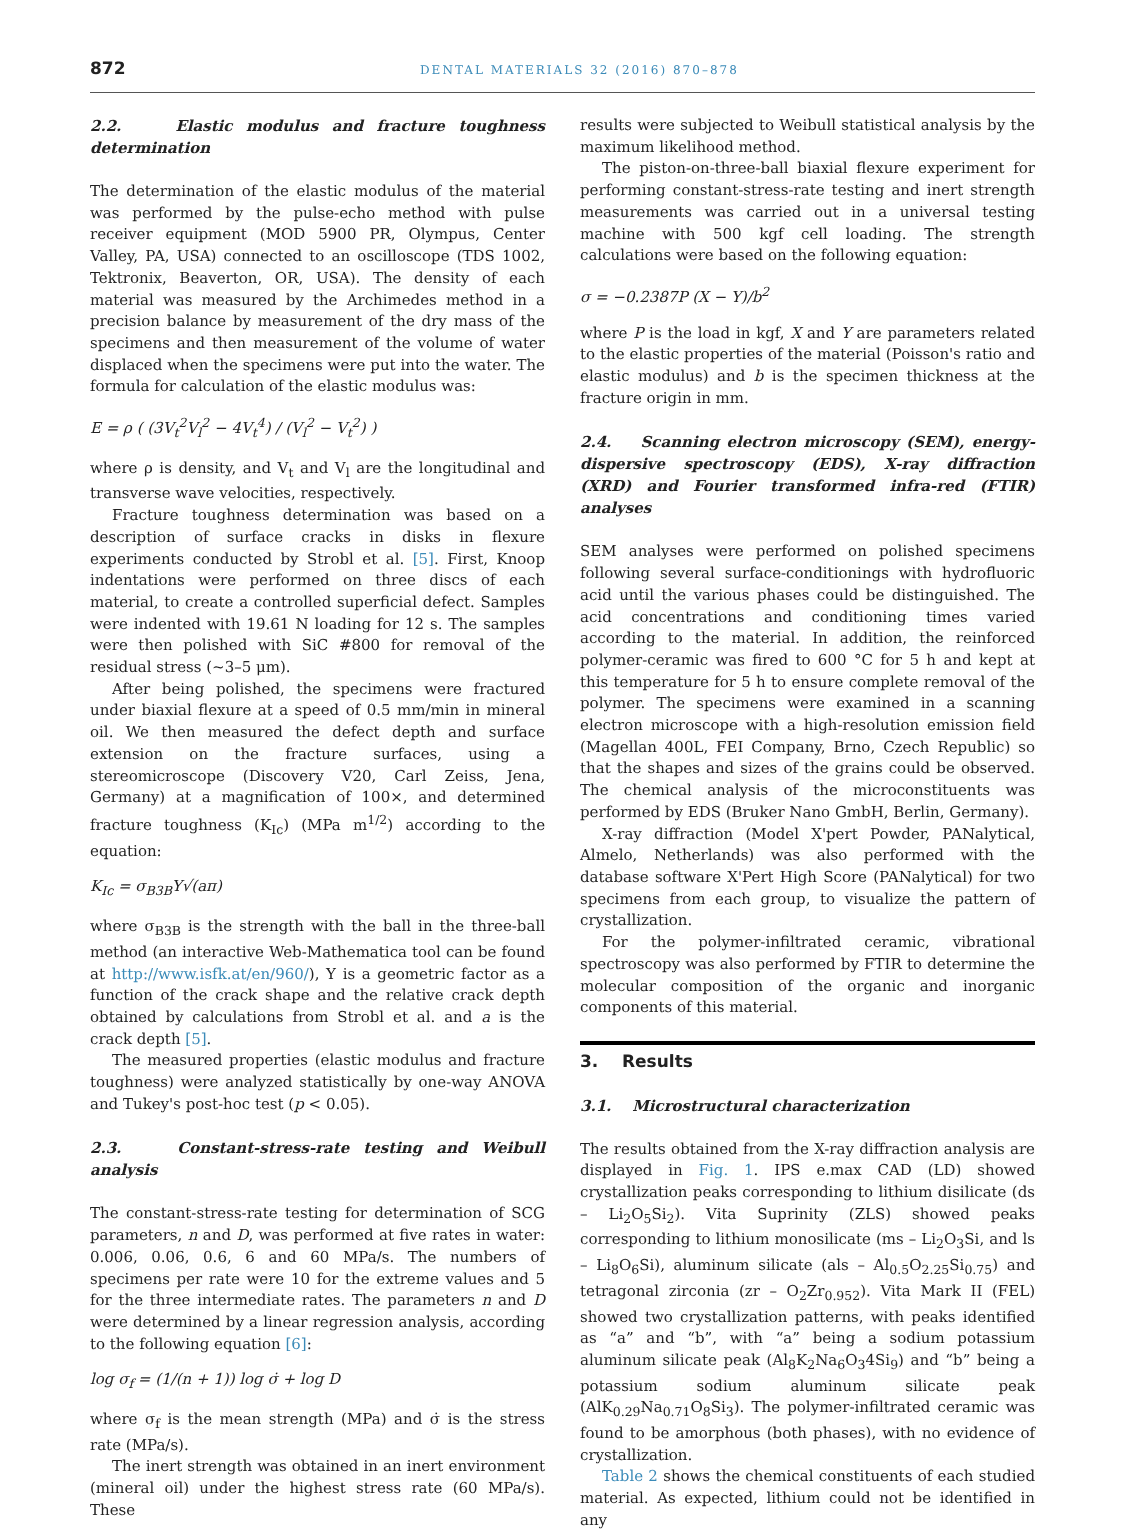872 DENTAL MATERIALS 32 (2016) 870–878
2.2. Elastic modulus and fracture toughness determination
The determination of the elastic modulus of the material was performed by the pulse-echo method with pulse receiver equipment (MOD 5900 PR, Olympus, Center Valley, PA, USA) connected to an oscilloscope (TDS 1002, Tektronix, Beaverton, OR, USA). The density of each material was measured by the Archimedes method in a precision balance by measurement of the dry mass of the specimens and then measurement of the volume of water displaced when the specimens were put into the water. The formula for calculation of the elastic modulus was:
E = ρ ( (3V<sub>t</sub><sup>2</sup>V<sub>l</sub><sup>2</sup> − 4V<sub>t</sub><sup>4</sup>) / (V<sub>l</sub><sup>2</sup> − V<sub>t</sub><sup>2</sup>) )
where ρ is density, and V<sub>t</sub> and V<sub>l</sub> are the longitudinal and transverse wave velocities, respectively.
Fracture toughness determination was based on a description of surface cracks in disks in flexure experiments conducted by Strobl et al. [5]. First, Knoop indentations were performed on three discs of each material, to create a controlled superficial defect. Samples were indented with 19.61 N loading for 12 s. The samples were then polished with SiC #800 for removal of the residual stress (~3–5 μm).
After being polished, the specimens were fractured under biaxial flexure at a speed of 0.5 mm/min in mineral oil. We then measured the defect depth and surface extension on the fracture surfaces, using a stereomicroscope (Discovery V20, Carl Zeiss, Jena, Germany) at a magnification of 100×, and determined fracture toughness (K<sub>Ic</sub>) (MPa m<sup>1/2</sup>) according to the equation:
K<sub>Ic</sub> = σ<sub>B3B</sub>Y√(aπ)
where σ<sub>B3B</sub> is the strength with the ball in the three-ball method (an interactive Web-Mathematica tool can be found at http://www.isfk.at/en/960/), Y is a geometric factor as a function of the crack shape and the relative crack depth obtained by calculations from Strobl et al. and a is the crack depth [5].
The measured properties (elastic modulus and fracture toughness) were analyzed statistically by one-way ANOVA and Tukey's post-hoc test (p < 0.05).
2.3. Constant-stress-rate testing and Weibull analysis
The constant-stress-rate testing for determination of SCG parameters, n and D, was performed at five rates in water: 0.006, 0.06, 0.6, 6 and 60 MPa/s. The numbers of specimens per rate were 10 for the extreme values and 5 for the three intermediate rates. The parameters n and D were determined by a linear regression analysis, according to the following equation [6]:
log σ<sub>f</sub> = (1/(n + 1)) log σ̇ + log D
where σ<sub>f</sub> is the mean strength (MPa) and σ̇ is the stress rate (MPa/s).
The inert strength was obtained in an inert environment (mineral oil) under the highest stress rate (60 MPa/s). These
results were subjected to Weibull statistical analysis by the maximum likelihood method.
The piston-on-three-ball biaxial flexure experiment for performing constant-stress-rate testing and inert strength measurements was carried out in a universal testing machine with 500 kgf cell loading. The strength calculations were based on the following equation:
σ = −0.2387P (X − Y)/b<sup>2</sup>
where P is the load in kgf, X and Y are parameters related to the elastic properties of the material (Poisson's ratio and elastic modulus) and b is the specimen thickness at the fracture origin in mm.
2.4. Scanning electron microscopy (SEM), energy-dispersive spectroscopy (EDS), X-ray diffraction (XRD) and Fourier transformed infra-red (FTIR) analyses
SEM analyses were performed on polished specimens following several surface-conditionings with hydrofluoric acid until the various phases could be distinguished. The acid concentrations and conditioning times varied according to the material. In addition, the reinforced polymer-ceramic was fired to 600 °C for 5 h and kept at this temperature for 5 h to ensure complete removal of the polymer. The specimens were examined in a scanning electron microscope with a high-resolution emission field (Magellan 400L, FEI Company, Brno, Czech Republic) so that the shapes and sizes of the grains could be observed. The chemical analysis of the microconstituents was performed by EDS (Bruker Nano GmbH, Berlin, Germany).
X-ray diffraction (Model X'pert Powder, PANalytical, Almelo, Netherlands) was also performed with the database software X'Pert High Score (PANalytical) for two specimens from each group, to visualize the pattern of crystallization.
For the polymer-infiltrated ceramic, vibrational spectroscopy was also performed by FTIR to determine the molecular composition of the organic and inorganic components of this material.
3. Results
3.1. Microstructural characterization
The results obtained from the X-ray diffraction analysis are displayed in Fig. 1. IPS e.max CAD (LD) showed crystallization peaks corresponding to lithium disilicate (ds – Li<sub>2</sub>O<sub>5</sub>Si<sub>2</sub>). Vita Suprinity (ZLS) showed peaks corresponding to lithium monosilicate (ms – Li<sub>2</sub>O<sub>3</sub>Si, and ls – Li<sub>8</sub>O<sub>6</sub>Si), aluminum silicate (als – Al<sub>0.5</sub>O<sub>2.25</sub>Si<sub>0.75</sub>) and tetragonal zirconia (zr – O<sub>2</sub>Zr<sub>0.952</sub>). Vita Mark II (FEL) showed two crystallization patterns, with peaks identified as “a” and “b”, with “a” being a sodium potassium aluminum silicate peak (Al<sub>8</sub>K<sub>2</sub>Na<sub>6</sub>O<sub>3</sub>4Si<sub>9</sub>) and “b” being a potassium sodium aluminum silicate peak (AlK<sub>0.29</sub>Na<sub>0.71</sub>O<sub>8</sub>Si<sub>3</sub>). The polymer-infiltrated ceramic was found to be amorphous (both phases), with no evidence of crystallization.
Table 2 shows the chemical constituents of each studied material. As expected, lithium could not be identified in any